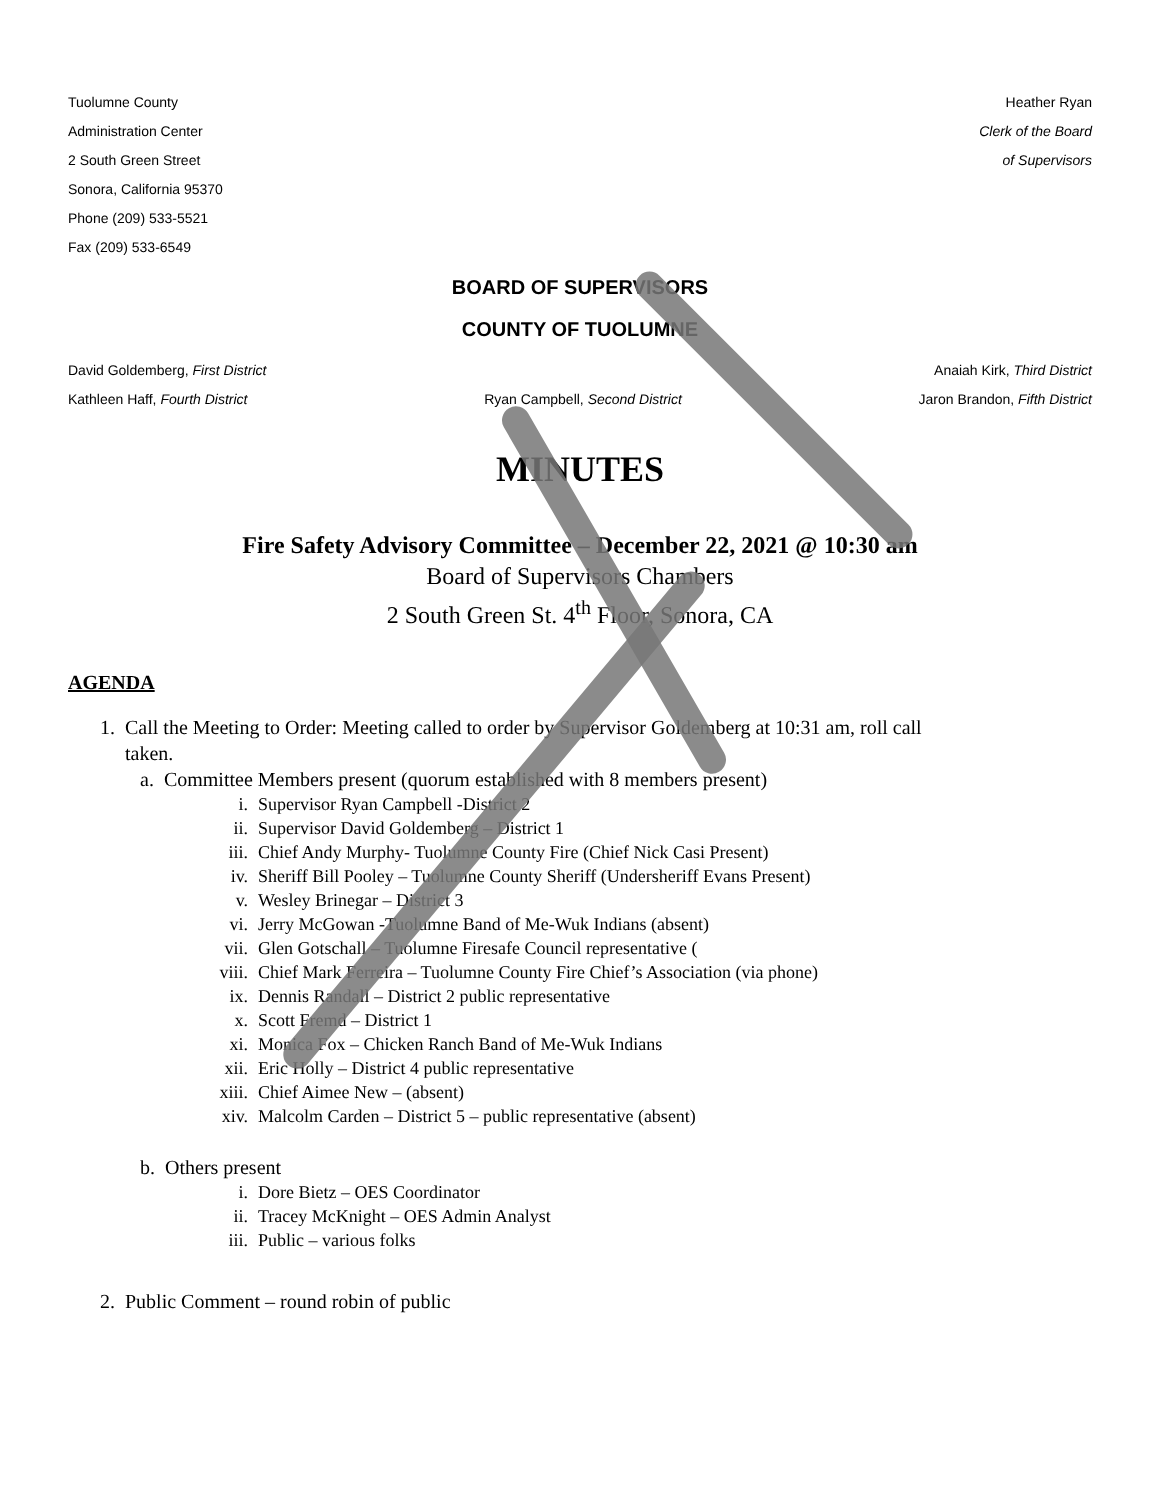Tuolumne County
Administration Center
2 South Green Street
Sonora, California 95370
Phone (209) 533-5521
Fax (209) 533-6549
Heather Ryan
Clerk of the Board
of Supervisors
BOARD OF SUPERVISORS
COUNTY OF TUOLUMNE
David Goldemberg, First District Anaiah Kirk, Third District
Kathleen Haff, Fourth District Ryan Campbell, Second District Jaron Brandon, Fifth District
MINUTES
Fire Safety Advisory Committee – December 22, 2021 @ 10:30 am
Board of Supervisors Chambers
2 South Green St. 4<sup>th</sup> Floor, Sonora, CA
AGENDA
1. Call the Meeting to Order: Meeting called to order by Supervisor Goldemberg at 10:31 am, roll call
taken.
a. Committee Members present (quorum established with 8 members present)
i. Supervisor Ryan Campbell -District 2
ii. Supervisor David Goldemberg – District 1
iii. Chief Andy Murphy- Tuolumne County Fire (Chief Nick Casi Present)
iv. Sheriff Bill Pooley – Tuolumne County Sheriff (Undersheriff Evans Present)
v. Wesley Brinegar – District 3
vi. Jerry McGowan -Tuolumne Band of Me-Wuk Indians (absent)
vii. Glen Gotschall – Tuolumne Firesafe Council representative (
viii. Chief Mark Ferreira – Tuolumne County Fire Chief’s Association (via phone)
ix. Dennis Randall – District 2 public representative
x. Scott Fremd – District 1
xi. Monica Fox – Chicken Ranch Band of Me-Wuk Indians
xii. Eric Holly – District 4 public representative
xiii. Chief Aimee New – (absent)
xiv. Malcolm Carden – District 5 – public representative (absent)
b. Others present
i. Dore Bietz – OES Coordinator
ii. Tracey McKnight – OES Admin Analyst
iii. Public – various folks
2. Public Comment – round robin of public